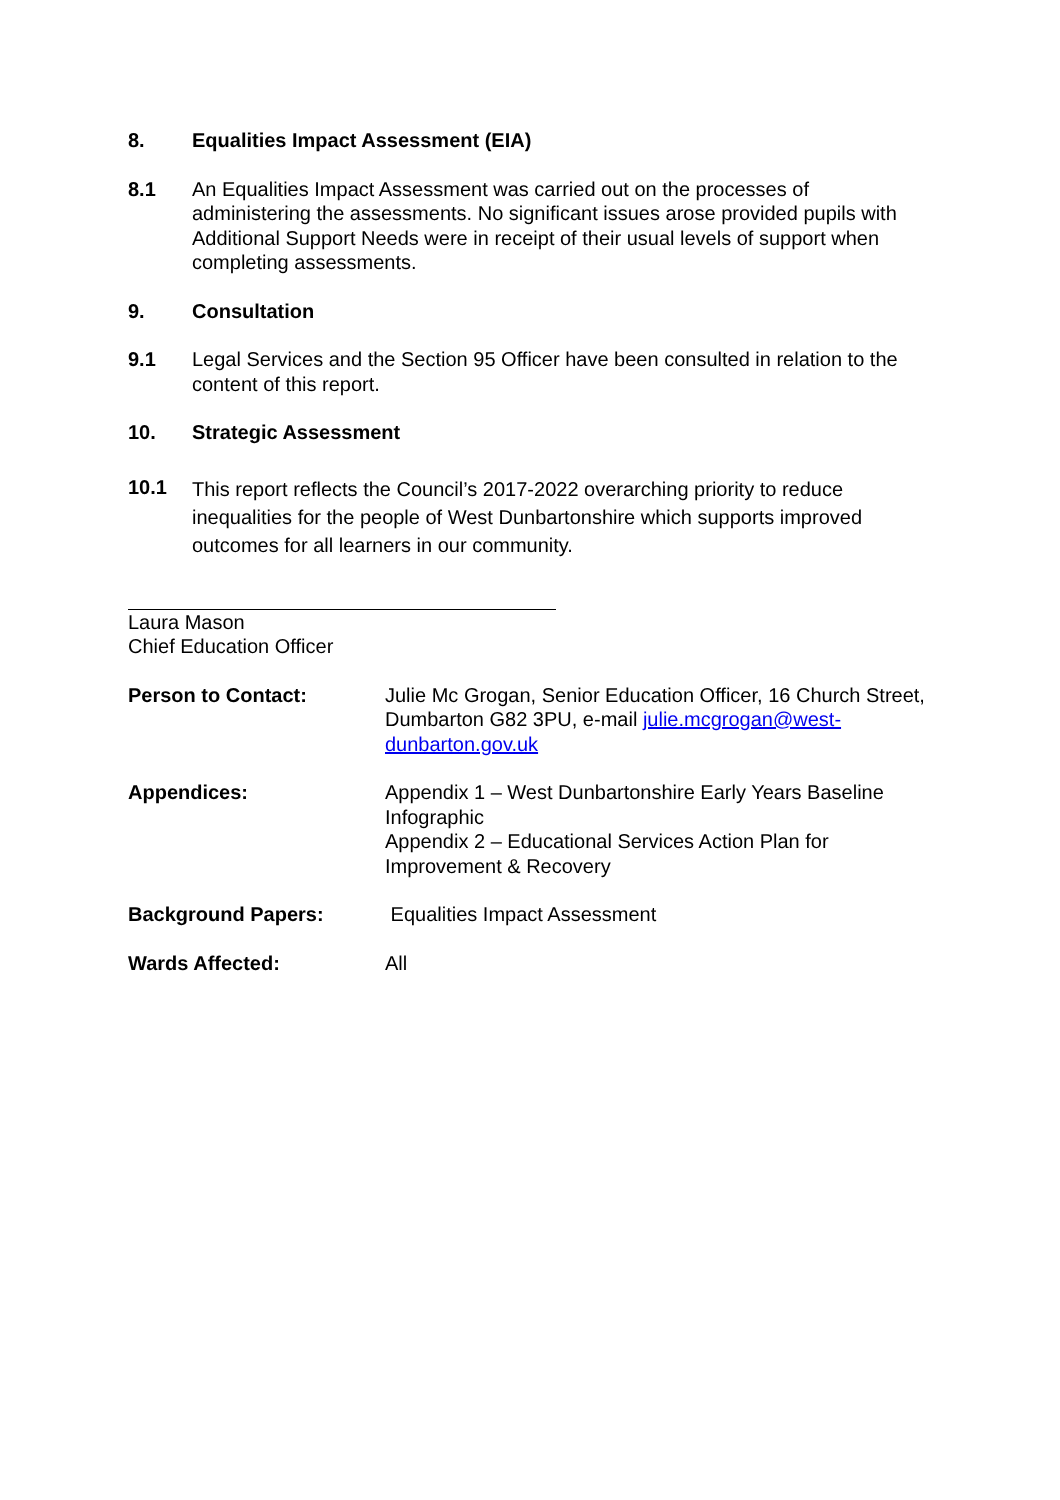8. Equalities Impact Assessment (EIA)
8.1 An Equalities Impact Assessment was carried out on the processes of administering the assessments. No significant issues arose provided pupils with Additional Support Needs were in receipt of their usual levels of support when completing assessments.
9. Consultation
9.1 Legal Services and the Section 95 Officer have been consulted in relation to the content of this report.
10. Strategic Assessment
10.1
This report reflects the Council’s 2017-2022 overarching priority to reduce inequalities for the people of West Dunbartonshire which supports improved outcomes for all learners in our community.
Laura Mason
Chief Education Officer
Person to Contact: Julie Mc Grogan, Senior Education Officer, 16 Church Street, Dumbarton G82 3PU, e-mail julie.mcgrogan@west-dunbarton.gov.uk
Appendices: Appendix 1 – West Dunbartonshire Early Years Baseline Infographic
Appendix 2 – Educational Services Action Plan for Improvement & Recovery
Background Papers: Equalities Impact Assessment
Wards Affected: All